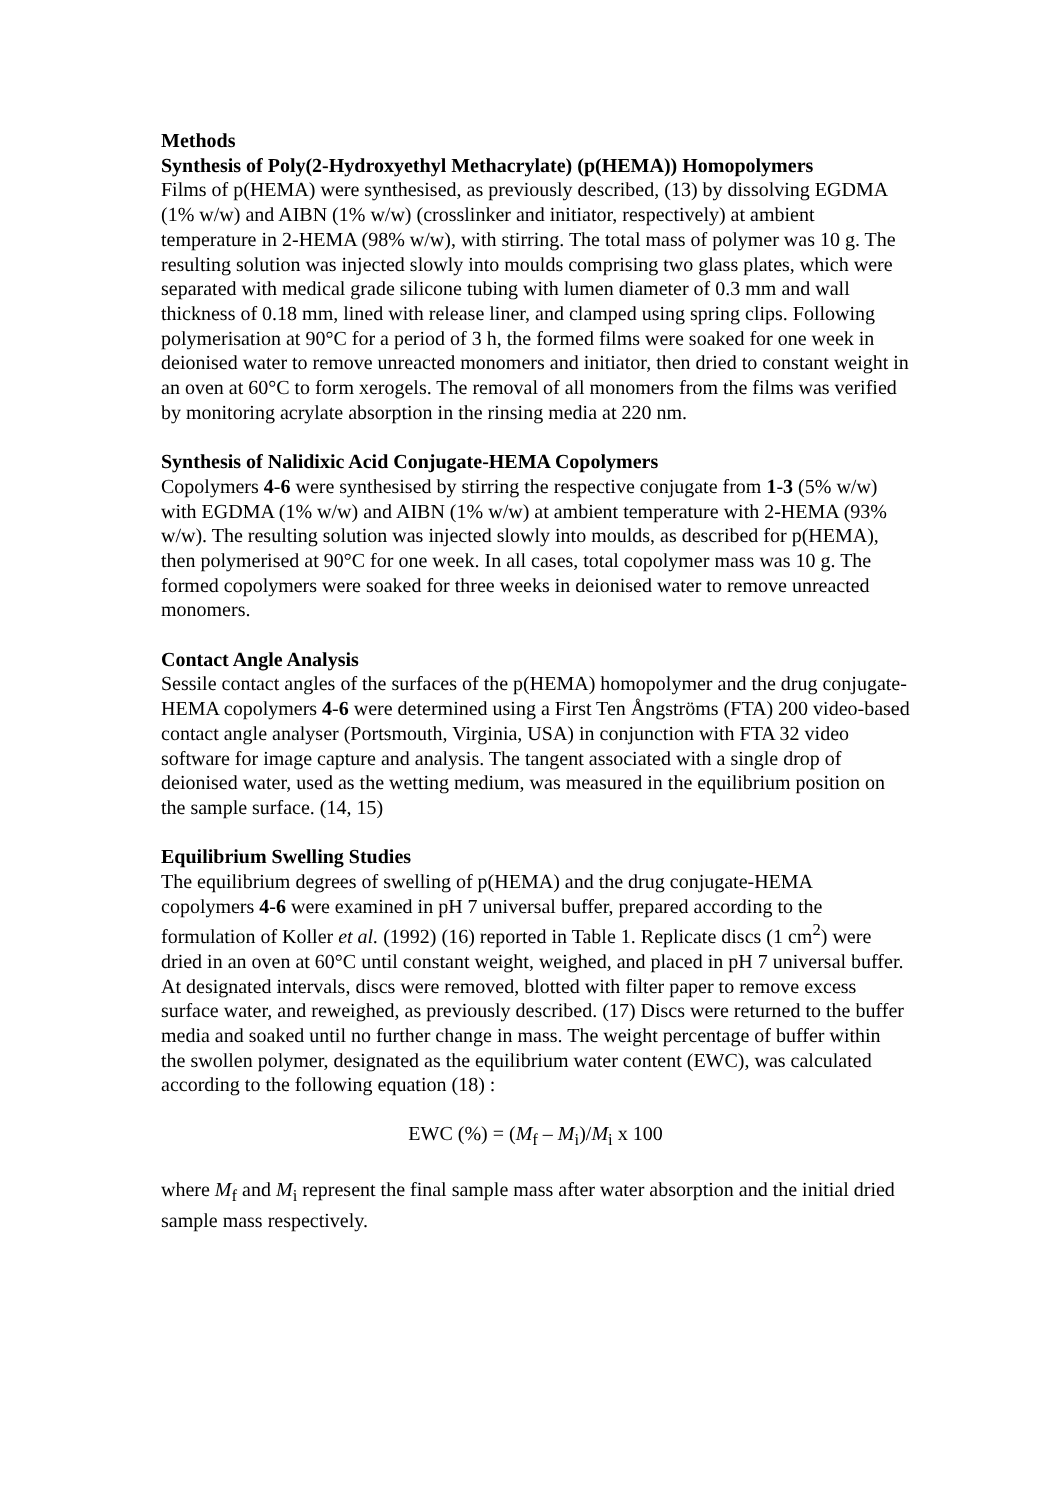Methods
Synthesis of Poly(2-Hydroxyethyl Methacrylate) (p(HEMA)) Homopolymers
Films of p(HEMA) were synthesised, as previously described, (13) by dissolving EGDMA (1% w/w) and AIBN (1% w/w) (crosslinker and initiator, respectively) at ambient temperature in 2-HEMA (98% w/w), with stirring. The total mass of polymer was 10 g. The resulting solution was injected slowly into moulds comprising two glass plates, which were separated with medical grade silicone tubing with lumen diameter of 0.3 mm and wall thickness of 0.18 mm, lined with release liner, and clamped using spring clips. Following polymerisation at 90°C for a period of 3 h, the formed films were soaked for one week in deionised water to remove unreacted monomers and initiator, then dried to constant weight in an oven at 60°C to form xerogels. The removal of all monomers from the films was verified by monitoring acrylate absorption in the rinsing media at 220 nm.
Synthesis of Nalidixic Acid Conjugate-HEMA Copolymers
Copolymers 4-6 were synthesised by stirring the respective conjugate from 1-3 (5% w/w) with EGDMA (1% w/w) and AIBN (1% w/w) at ambient temperature with 2-HEMA (93% w/w). The resulting solution was injected slowly into moulds, as described for p(HEMA), then polymerised at 90°C for one week. In all cases, total copolymer mass was 10 g. The formed copolymers were soaked for three weeks in deionised water to remove unreacted monomers.
Contact Angle Analysis
Sessile contact angles of the surfaces of the p(HEMA) homopolymer and the drug conjugate-HEMA copolymers 4-6 were determined using a First Ten Ångströms (FTA) 200 video-based contact angle analyser (Portsmouth, Virginia, USA) in conjunction with FTA 32 video software for image capture and analysis. The tangent associated with a single drop of deionised water, used as the wetting medium, was measured in the equilibrium position on the sample surface. (14, 15)
Equilibrium Swelling Studies
The equilibrium degrees of swelling of p(HEMA) and the drug conjugate-HEMA copolymers 4-6 were examined in pH 7 universal buffer, prepared according to the formulation of Koller et al. (1992) (16) reported in Table 1. Replicate discs (1 cm<sup>2</sup>) were dried in an oven at 60°C until constant weight, weighed, and placed in pH 7 universal buffer. At designated intervals, discs were removed, blotted with filter paper to remove excess surface water, and reweighed, as previously described. (17) Discs were returned to the buffer media and soaked until no further change in mass. The weight percentage of buffer within the swollen polymer, designated as the equilibrium water content (EWC), was calculated according to the following equation (18) :
EWC (%) = (M<sub>f</sub> – M<sub>i</sub>)/M<sub>i</sub> x 100
where M<sub>f</sub> and M<sub>i</sub> represent the final sample mass after water absorption and the initial dried sample mass respectively.